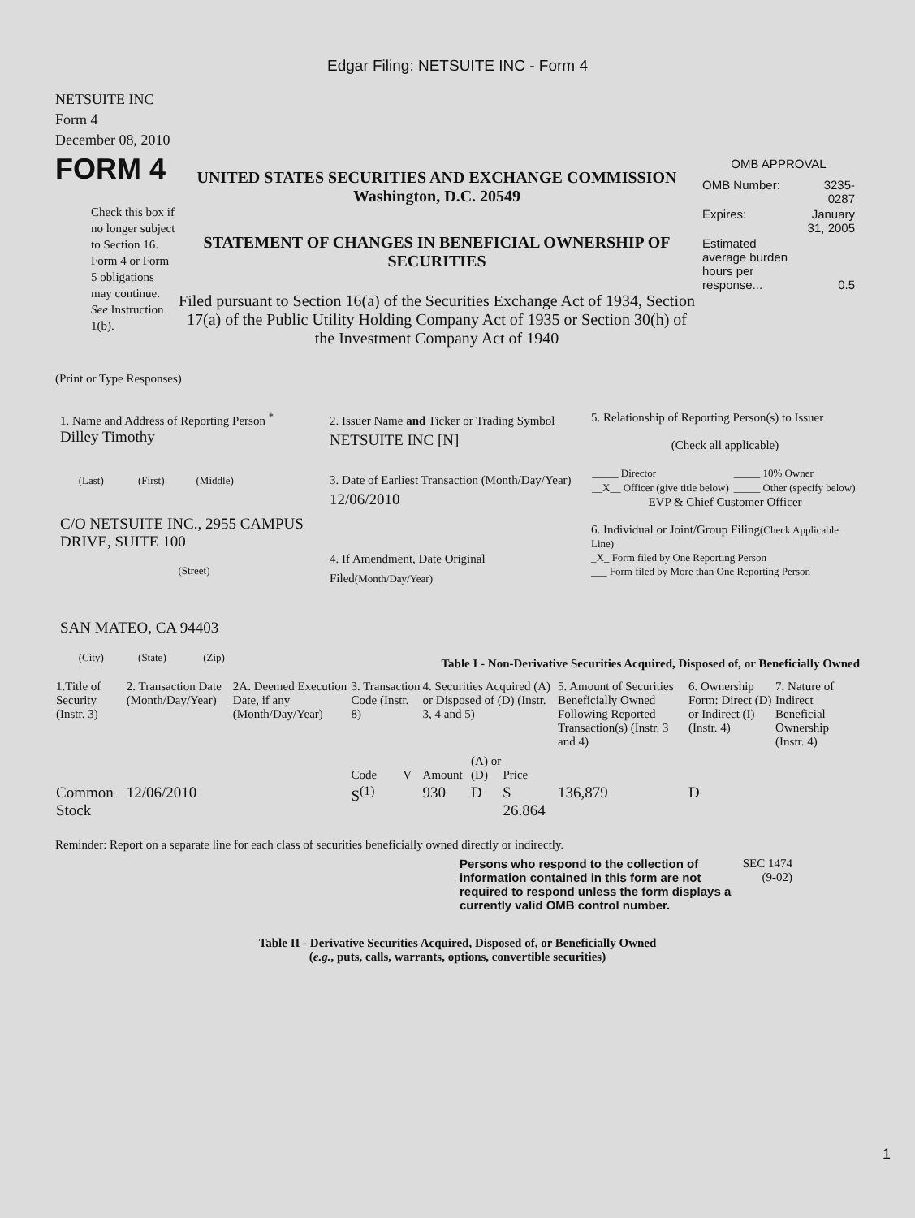Edgar Filing: NETSUITE INC - Form 4
NETSUITE INC
Form 4
December 08, 2010
FORM 4
Check this box if no longer subject to Section 16. Form 4 or Form 5 obligations may continue. See Instruction 1(b).
UNITED STATES SECURITIES AND EXCHANGE COMMISSION
Washington, D.C. 20549
STATEMENT OF CHANGES IN BENEFICIAL OWNERSHIP OF SECURITIES
Filed pursuant to Section 16(a) of the Securities Exchange Act of 1934, Section 17(a) of the Public Utility Holding Company Act of 1935 or Section 30(h) of the Investment Company Act of 1940
OMB APPROVAL
| OMB Number: | 3235-0287 |
| Expires: | January 31, 2005 |
| Estimated average burden hours per response... | 0.5 |
(Print or Type Responses)
| 1. Name and Address of Reporting Person <sup>*</sup> Dilley Timothy (Last) (First) (Middle) C/O NETSUITE INC., 2955 CAMPUS DRIVE, SUITE 100 (Street) SAN MATEO, CA 94403 (City) (State) (Zip) | 2. Issuer Name and Ticker or Trading Symbol NETSUITE INC [N] 3. Date of Earliest Transaction (Month/Day/Year) 12/06/2010 4. If Amendment, Date Original Filed (Month/Day/Year) | 5. Relationship of Reporting Person(s) to Issuer (Check all applicable) / _____ Director / _____ 10% Owner / / __X__ Officer (give title below) / _____ Other (specify below) / EVP & Chief Customer Officer 6. Individual or Joint/Group Filing (Check Applicable Line) _X_ Form filed by One Reporting Person ___ Form filed by More than One Reporting Person |
Table I - Non-Derivative Securities Acquired, Disposed of, or Beneficially Owned
| 1.Title of Security (Instr. 3) | 2. Transaction Date (Month/Day/Year) | 2A. Deemed Execution Date, if any (Month/Day/Year) | 3. Transaction Code (Instr. 8) | | 4. Securities Acquired (A) or Disposed of (D) (Instr. 3, 4 and 5) | | | 5. Amount of Securities Beneficially Owned Following Reported Transaction(s) (Instr. 3 and 4) | 6. Ownership Form: Direct (D) or Indirect (I) (Instr. 4) | 7. Nature of Indirect Beneficial Ownership (Instr. 4) |
| --- | --- | --- | --- | --- | --- | --- | --- | --- | --- | --- |
| | | | Code | V | Amount | (A) or (D) | Price | | | |
| Common Stock | 12/06/2010 | | S<sup>(1)</sup> | | 930 | D | $ 26.864 | 136,879 | D | |
Reminder: Report on a separate line for each class of securities beneficially owned directly or indirectly.
Persons who respond to the collection of information contained in this form are not required to respond unless the form displays a currently valid OMB control number.
SEC 1474 (9-02)
Table II - Derivative Securities Acquired, Disposed of, or Beneficially Owned
(e.g., puts, calls, warrants, options, convertible securities)
1